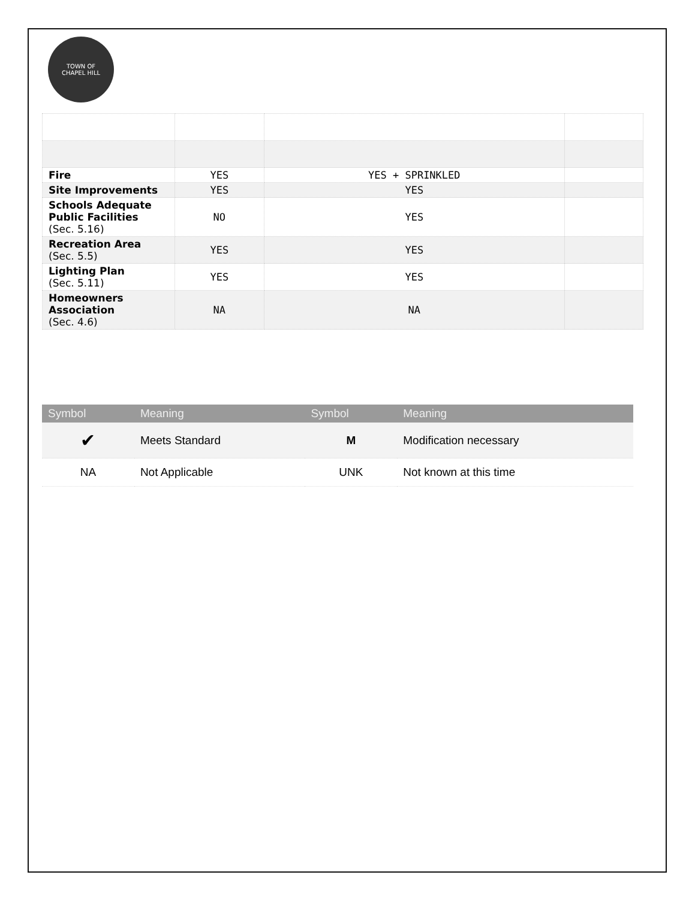TOWN OF
CHAPEL HILL
| Fire | YES | YES + SPRINKLED | |
| Site Improvements | YES | YES | |
| Schools Adequate Public Facilities ( Sec. 5.16 ) | NO | YES | |
| Recreation Area ( Sec. 5.5 ) | YES | YES | |
| Lighting Plan ( Sec. 5.11 ) | YES | YES | |
| Homeowners Association ( Sec. 4.6 ) | NA | NA | |
| Symbol | Meaning | Symbol | Meaning |
| --- | --- | --- | --- |
| ✔ | Meets Standard | M | Modification necessary |
| NA | Not Applicable | UNK | Not known at this time |